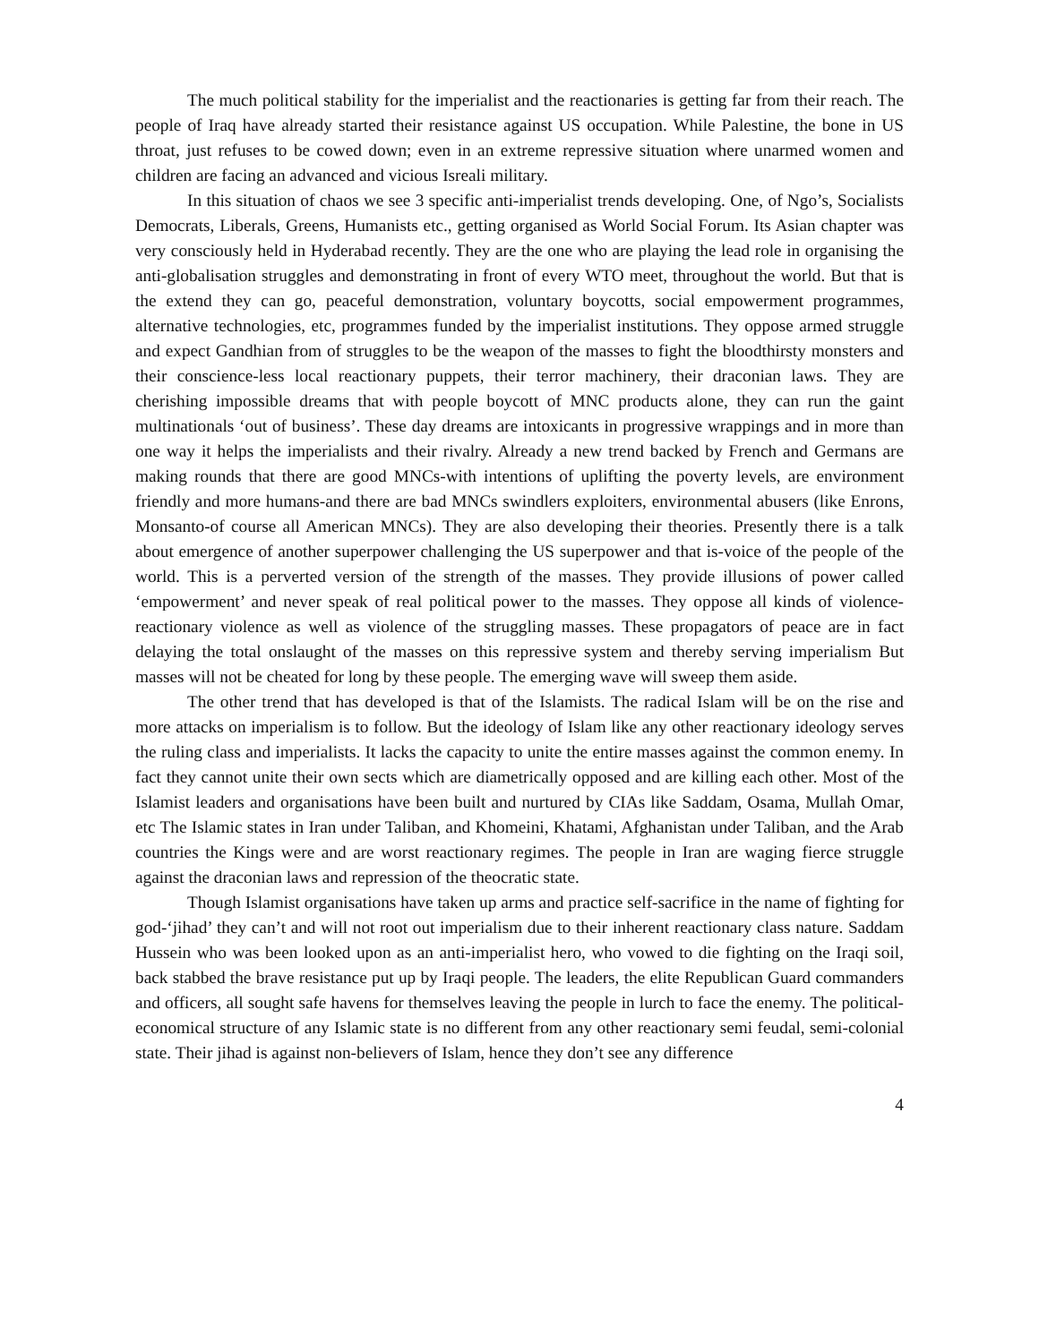The much political stability for the imperialist and the reactionaries is getting far from their reach. The people of Iraq have already started their resistance against US occupation. While Palestine, the bone in US throat, just refuses to be cowed down; even in an extreme repressive situation where unarmed women and children are facing an advanced and vicious Isreali military.
In this situation of chaos we see 3 specific anti-imperialist trends developing. One, of Ngo’s, Socialists Democrats, Liberals, Greens, Humanists etc., getting organised as World Social Forum. Its Asian chapter was very consciously held in Hyderabad recently. They are the one who are playing the lead role in organising the anti-globalisation struggles and demonstrating in front of every WTO meet, throughout the world. But that is the extend they can go, peaceful demonstration, voluntary boycotts, social empowerment programmes, alternative technologies, etc, programmes funded by the imperialist institutions. They oppose armed struggle and expect Gandhian from of struggles to be the weapon of the masses to fight the bloodthirsty monsters and their conscience-less local reactionary puppets, their terror machinery, their draconian laws. They are cherishing impossible dreams that with people boycott of MNC products alone, they can run the gaint multinationals ‘out of business’. These day dreams are intoxicants in progressive wrappings and in more than one way it helps the imperialists and their rivalry. Already a new trend backed by French and Germans are making rounds that there are good MNCs-with intentions of uplifting the poverty levels, are environment friendly and more humans-and there are bad MNCs swindlers exploiters, environmental abusers (like Enrons, Monsanto-of course all American MNCs). They are also developing their theories. Presently there is a talk about emergence of another superpower challenging the US superpower and that is-voice of the people of the world. This is a perverted version of the strength of the masses. They provide illusions of power called ‘empowerment’ and never speak of real political power to the masses. They oppose all kinds of violence-reactionary violence as well as violence of the struggling masses. These propagators of peace are in fact delaying the total onslaught of the masses on this repressive system and thereby serving imperialism But masses will not be cheated for long by these people. The emerging wave will sweep them aside.
The other trend that has developed is that of the Islamists. The radical Islam will be on the rise and more attacks on imperialism is to follow. But the ideology of Islam like any other reactionary ideology serves the ruling class and imperialists. It lacks the capacity to unite the entire masses against the common enemy. In fact they cannot unite their own sects which are diametrically opposed and are killing each other. Most of the Islamist leaders and organisations have been built and nurtured by CIAs like Saddam, Osama, Mullah Omar, etc The Islamic states in Iran under Taliban, and Khomeini, Khatami, Afghanistan under Taliban, and the Arab countries the Kings were and are worst reactionary regimes. The people in Iran are waging fierce struggle against the draconian laws and repression of the theocratic state.
Though Islamist organisations have taken up arms and practice self-sacrifice in the name of fighting for god-‘jihad’ they can’t and will not root out imperialism due to their inherent reactionary class nature. Saddam Hussein who was been looked upon as an anti-imperialist hero, who vowed to die fighting on the Iraqi soil, back stabbed the brave resistance put up by Iraqi people. The leaders, the elite Republican Guard commanders and officers, all sought safe havens for themselves leaving the people in lurch to face the enemy. The political-economical structure of any Islamic state is no different from any other reactionary semi feudal, semi-colonial state. Their jihad is against non-believers of Islam, hence they don’t see any difference
4